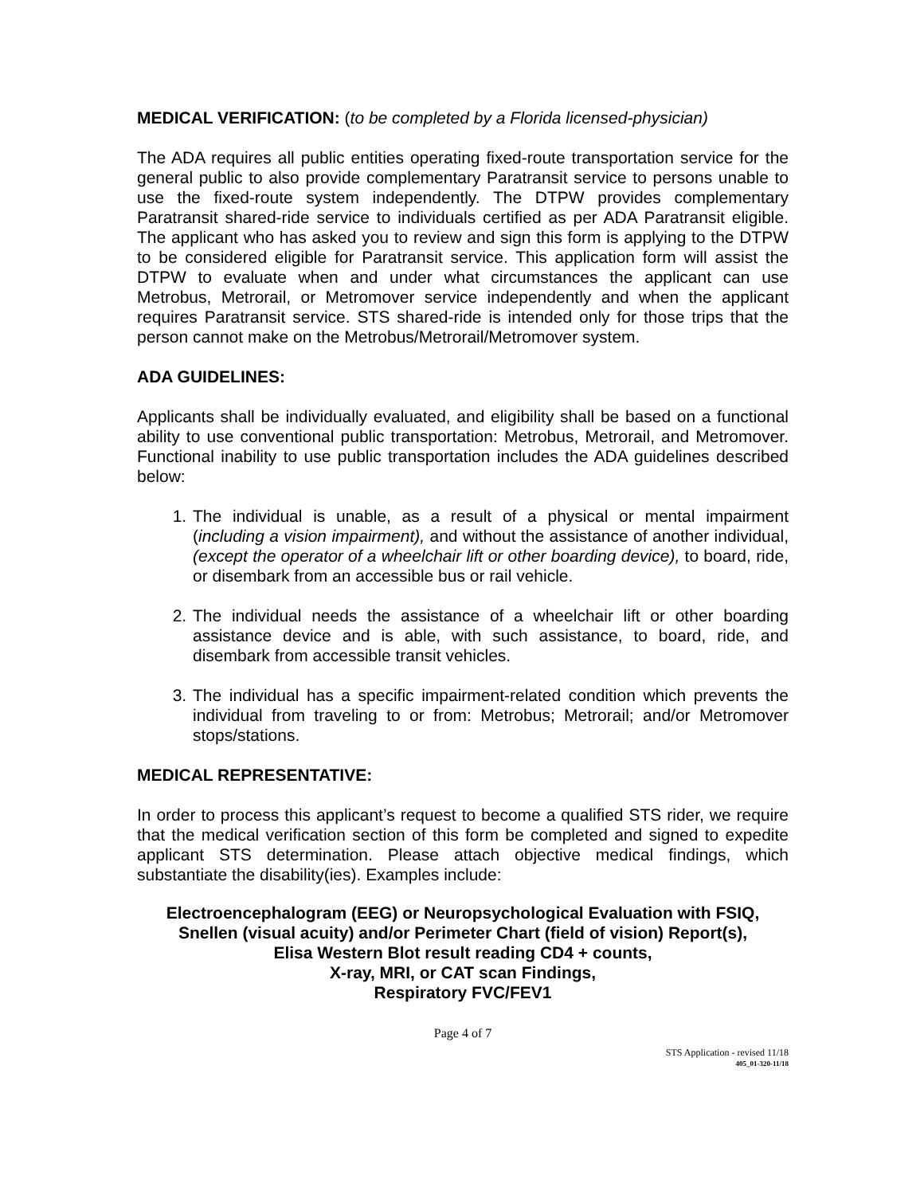MEDICAL VERIFICATION: (to be completed by a Florida licensed-physician)
The ADA requires all public entities operating fixed-route transportation service for the general public to also provide complementary Paratransit service to persons unable to use the fixed-route system independently. The DTPW provides complementary Paratransit shared-ride service to individuals certified as per ADA Paratransit eligible. The applicant who has asked you to review and sign this form is applying to the DTPW to be considered eligible for Paratransit service. This application form will assist the DTPW to evaluate when and under what circumstances the applicant can use Metrobus, Metrorail, or Metromover service independently and when the applicant requires Paratransit service. STS shared-ride is intended only for those trips that the person cannot make on the Metrobus/Metrorail/Metromover system.
ADA GUIDELINES:
Applicants shall be individually evaluated, and eligibility shall be based on a functional ability to use conventional public transportation: Metrobus, Metrorail, and Metromover. Functional inability to use public transportation includes the ADA guidelines described below:
1. The individual is unable, as a result of a physical or mental impairment (including a vision impairment), and without the assistance of another individual, (except the operator of a wheelchair lift or other boarding device), to board, ride, or disembark from an accessible bus or rail vehicle.
2. The individual needs the assistance of a wheelchair lift or other boarding assistance device and is able, with such assistance, to board, ride, and disembark from accessible transit vehicles.
3. The individual has a specific impairment-related condition which prevents the individual from traveling to or from: Metrobus; Metrorail; and/or Metromover stops/stations.
MEDICAL REPRESENTATIVE:
In order to process this applicant’s request to become a qualified STS rider, we require that the medical verification section of this form be completed and signed to expedite applicant STS determination. Please attach objective medical findings, which substantiate the disability(ies). Examples include:
Electroencephalogram (EEG) or Neuropsychological Evaluation with FSIQ,
Snellen (visual acuity) and/or Perimeter Chart (field of vision) Report(s),
Elisa Western Blot result reading CD4 + counts,
X-ray, MRI, or CAT scan Findings,
Respiratory FVC/FEV1
Page 4 of 7
STS Application - revised 11/18
405_01-320-11/18